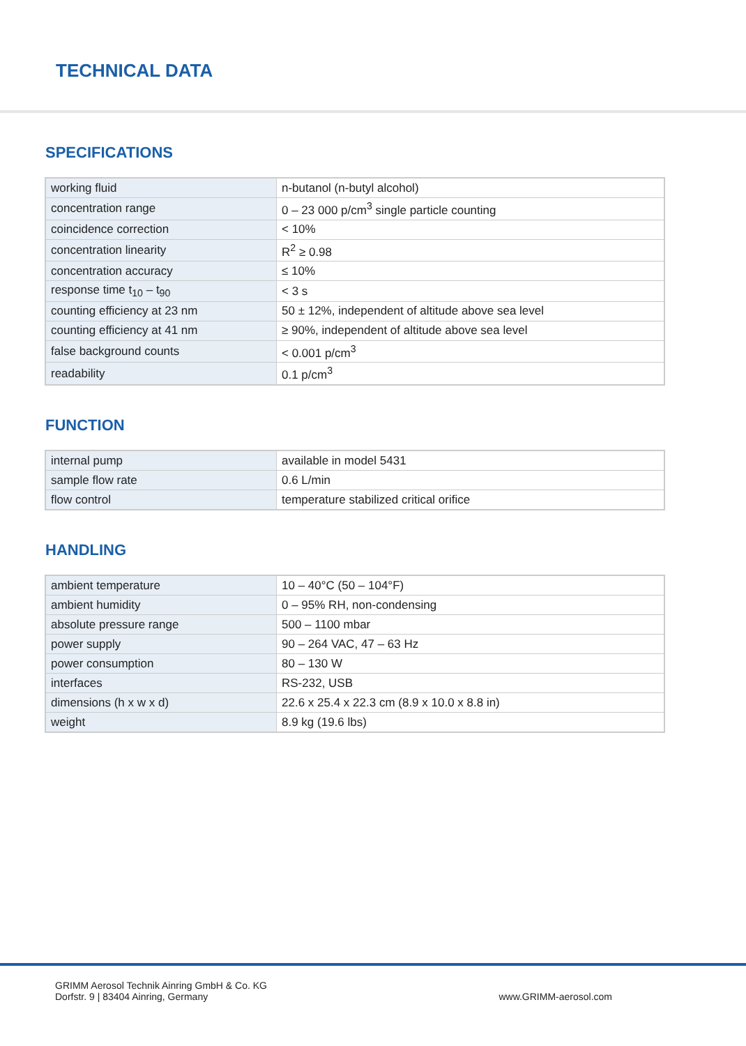TECHNICAL DATA
SPECIFICATIONS
| working fluid | n-butanol (n-butyl alcohol) |
| concentration range | 0 – 23 000 p/cm<sup>3</sup> single particle counting |
| coincidence correction | < 10% |
| concentration linearity | R<sup>2</sup> ≥ 0.98 |
| concentration accuracy | ≤ 10% |
| response time t<sub>10</sub> – t<sub>90</sub> | < 3 s |
| counting efficiency at 23 nm | 50 ± 12%, independent of altitude above sea level |
| counting efficiency at 41 nm | ≥ 90%, independent of altitude above sea level |
| false background counts | < 0.001 p/cm<sup>3</sup> |
| readability | 0.1 p/cm<sup>3</sup> |
FUNCTION
| internal pump | available in model 5431 |
| sample flow rate | 0.6 L/min |
| flow control | temperature stabilized critical orifice |
HANDLING
| ambient temperature | 10 – 40°C (50 – 104°F) |
| ambient humidity | 0 – 95% RH, non-condensing |
| absolute pressure range | 500 – 1100 mbar |
| power supply | 90 – 264 VAC, 47 – 63 Hz |
| power consumption | 80 – 130 W |
| interfaces | RS-232, USB |
| dimensions (h x w x d) | 22.6 x 25.4 x 22.3 cm (8.9 x 10.0 x 8.8 in) |
| weight | 8.9 kg (19.6 lbs) |
GRIMM Aerosol Technik Ainring GmbH & Co. KG
Dorfstr. 9 | 83404 Ainring, Germany
www.GRIMM-aerosol.com